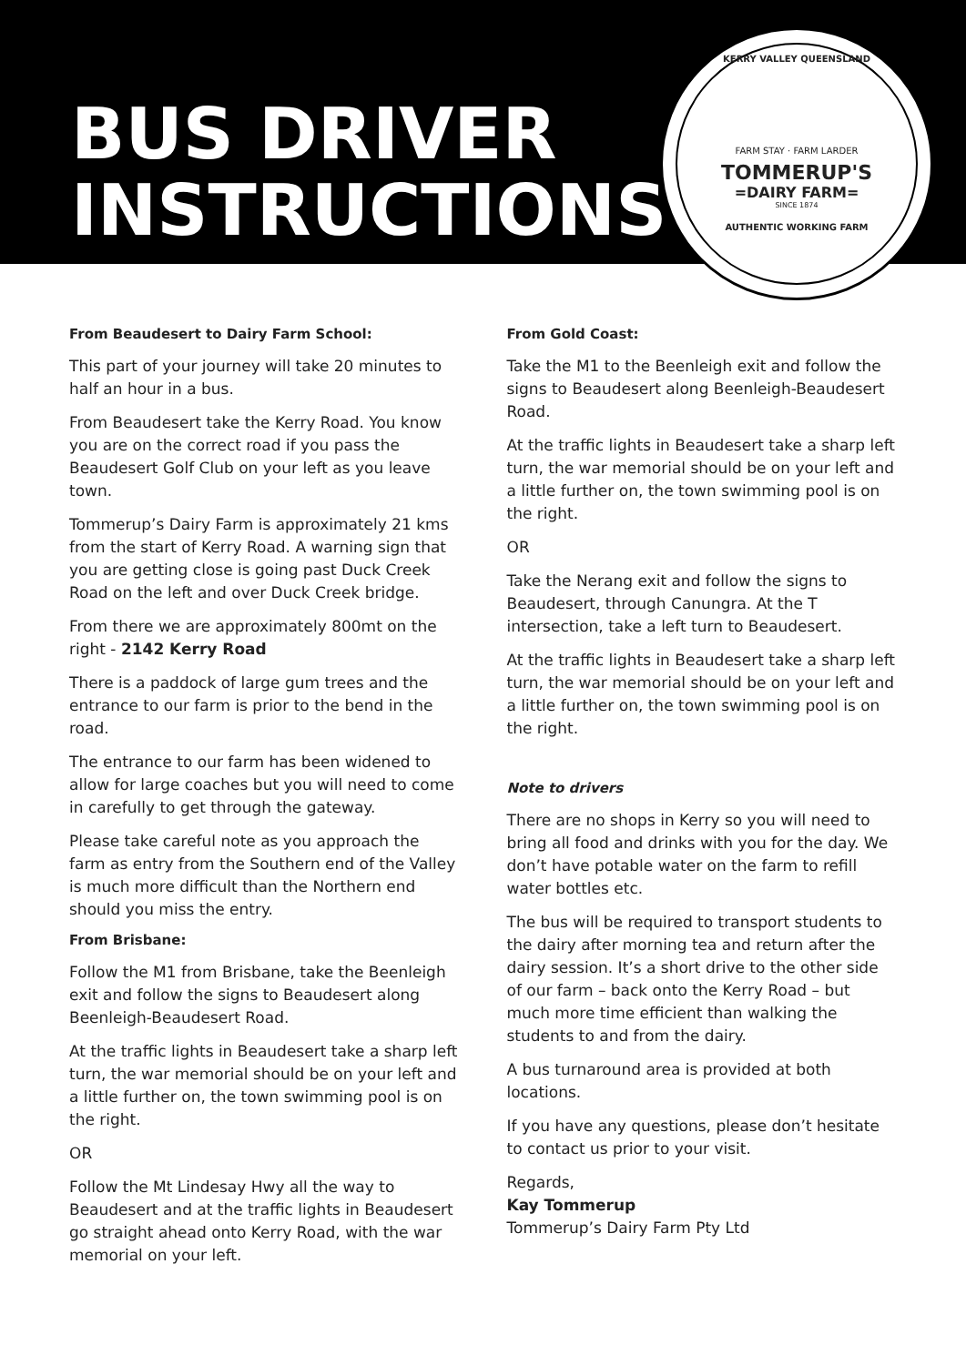BUS DRIVER
INSTRUCTIONS
KERRY VALLEY QUEENSLAND
FARM STAY · FARM LARDER
TOMMERUP'S
=DAIRY FARM=
SINCE 1874
AUTHENTIC WORKING FARM
From Beaudesert to Dairy Farm School:
This part of your journey will take 20 minutes to half an hour in a bus.
From Beaudesert take the Kerry Road. You know you are on the correct road if you pass the Beaudesert Golf Club on your left as you leave town.
Tommerup’s Dairy Farm is approximately 21 kms from the start of Kerry Road. A warning sign that you are getting close is going past Duck Creek Road on the left and over Duck Creek bridge.
From there we are approximately 800mt on the right - 2142 Kerry Road
There is a paddock of large gum trees and the entrance to our farm is prior to the bend in the road.
The entrance to our farm has been widened to allow for large coaches but you will need to come in carefully to get through the gateway.
Please take careful note as you approach the farm as entry from the Southern end of the Valley is much more difficult than the Northern end should you miss the entry.
From Brisbane:
Follow the M1 from Brisbane, take the Beenleigh exit and follow the signs to Beaudesert along Beenleigh-Beaudesert Road.
At the traffic lights in Beaudesert take a sharp left turn, the war memorial should be on your left and a little further on, the town swimming pool is on the right.
OR
Follow the Mt Lindesay Hwy all the way to Beaudesert and at the traffic lights in Beaudesert go straight ahead onto Kerry Road, with the war memorial on your left.
From Gold Coast:
Take the M1 to the Beenleigh exit and follow the signs to Beaudesert along Beenleigh-Beaudesert Road.
At the traffic lights in Beaudesert take a sharp left turn, the war memorial should be on your left and a little further on, the town swimming pool is on the right.
OR
Take the Nerang exit and follow the signs to Beaudesert, through Canungra. At the T intersection, take a left turn to Beaudesert.
At the traffic lights in Beaudesert take a sharp left turn, the war memorial should be on your left and a little further on, the town swimming pool is on the right.
Note to drivers
There are no shops in Kerry so you will need to bring all food and drinks with you for the day. We don’t have potable water on the farm to refill water bottles etc.
The bus will be required to transport students to the dairy after morning tea and return after the dairy session. It’s a short drive to the other side of our farm – back onto the Kerry Road – but much more time efficient than walking the students to and from the dairy.
A bus turnaround area is provided at both locations.
If you have any questions, please don’t hesitate to contact us prior to your visit.
Regards,
Kay Tommerup
Tommerup’s Dairy Farm Pty Ltd